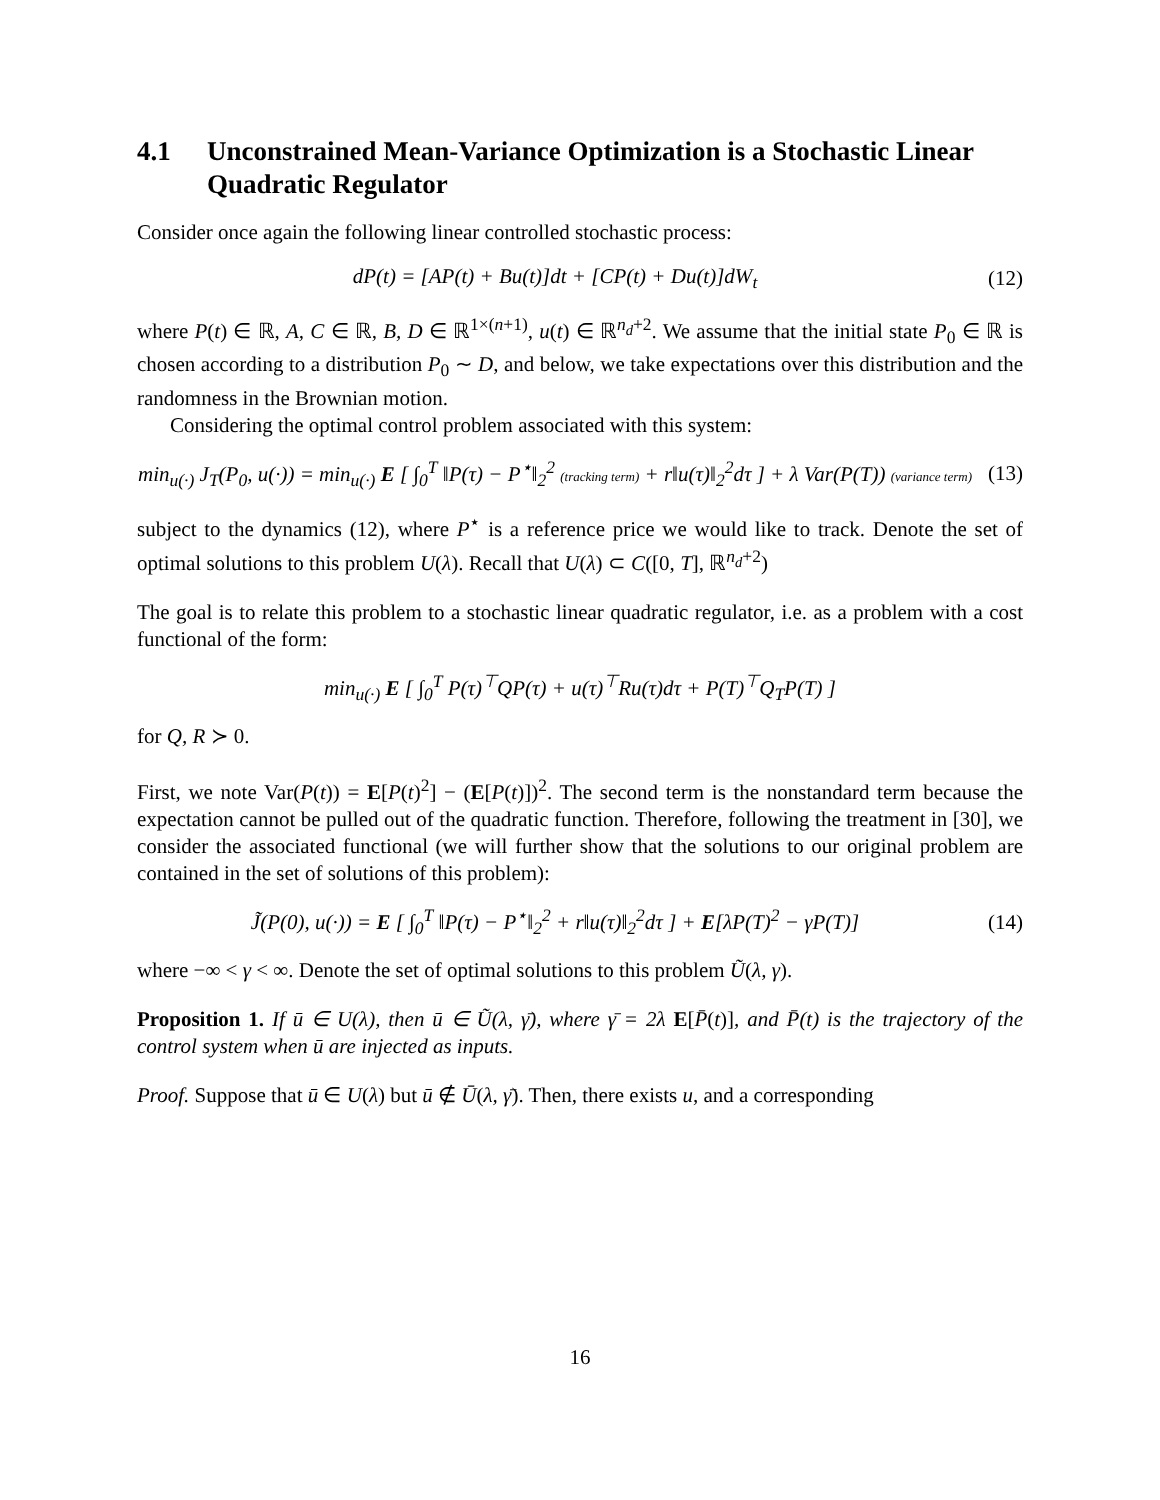4.1 Unconstrained Mean-Variance Optimization is a Stochastic Linear Quadratic Regulator
Consider once again the following linear controlled stochastic process:
dP(t) = [AP(t) + Bu(t)]dt + [CP(t) + Du(t)]dW<sub>t</sub>
(12)
where P(t) ∈ ℝ, A, C ∈ ℝ, B, D ∈ ℝ<sup>1×(n+1)</sup>, u(t) ∈ ℝ<sup>n<sub>d</sub>+2</sup>. We assume that the initial state P<sub>0</sub> ∈ ℝ is chosen according to a distribution P<sub>0</sub> ∼ D, and below, we take expectations over this distribution and the randomness in the Brownian motion.
Considering the optimal control problem associated with this system:
min<sub>u(·)</sub> J<sub>T</sub>(P<sub>0</sub>, u(·)) = min<sub>u(·)</sub> E [ ∫<sub>0</sub><sup>T</sup> ‖P(τ) − P<sup>⋆</sup>‖<sub>2</sub><sup>2</sup> (tracking term) + r‖u(τ)‖<sub>2</sub><sup>2</sup>dτ ] + λ Var(P(T)) (variance term)
(13)
subject to the dynamics (12), where P<sup>⋆</sup> is a reference price we would like to track. Denote the set of optimal solutions to this problem U(λ). Recall that U(λ) ⊂ C([0, T], ℝ<sup>n<sub>d</sub>+2</sup>)
The goal is to relate this problem to a stochastic linear quadratic regulator, i.e. as a problem with a cost functional of the form:
min<sub>u(·)</sub> E [ ∫<sub>0</sub><sup>T</sup> P(τ)<sup>⊤</sup>QP(τ) + u(τ)<sup>⊤</sup>Ru(τ)dτ + P(T)<sup>⊤</sup>Q<sub>T</sub>P(T) ]
for Q, R ≻ 0.
First, we note Var(P(t)) = E[P(t)<sup>2</sup>] − (E[P(t)])<sup>2</sup>. The second term is the nonstandard term because the expectation cannot be pulled out of the quadratic function. Therefore, following the treatment in [30], we consider the associated functional (we will further show that the solutions to our original problem are contained in the set of solutions of this problem):
J̃(P(0), u(·)) = E [ ∫<sub>0</sub><sup>T</sup> ‖P(τ) − P<sup>⋆</sup>‖<sub>2</sub><sup>2</sup> + r‖u(τ)‖<sub>2</sub><sup>2</sup>dτ ] + E[λP(T)<sup>2</sup> − γP(T)]
(14)
where −∞ < γ < ∞. Denote the set of optimal solutions to this problem Ũ(λ, γ).
Proposition 1. If ū ∈ U(λ), then ū ∈ Ũ(λ, γ̄), where γ̄ = 2λ E[P̄(t)], and P̄(t) is the trajectory of the control system when ū are injected as inputs.
Proof. Suppose that ū ∈ U(λ) but ū ∉ Ū(λ, γ̄). Then, there exists u, and a corresponding
16